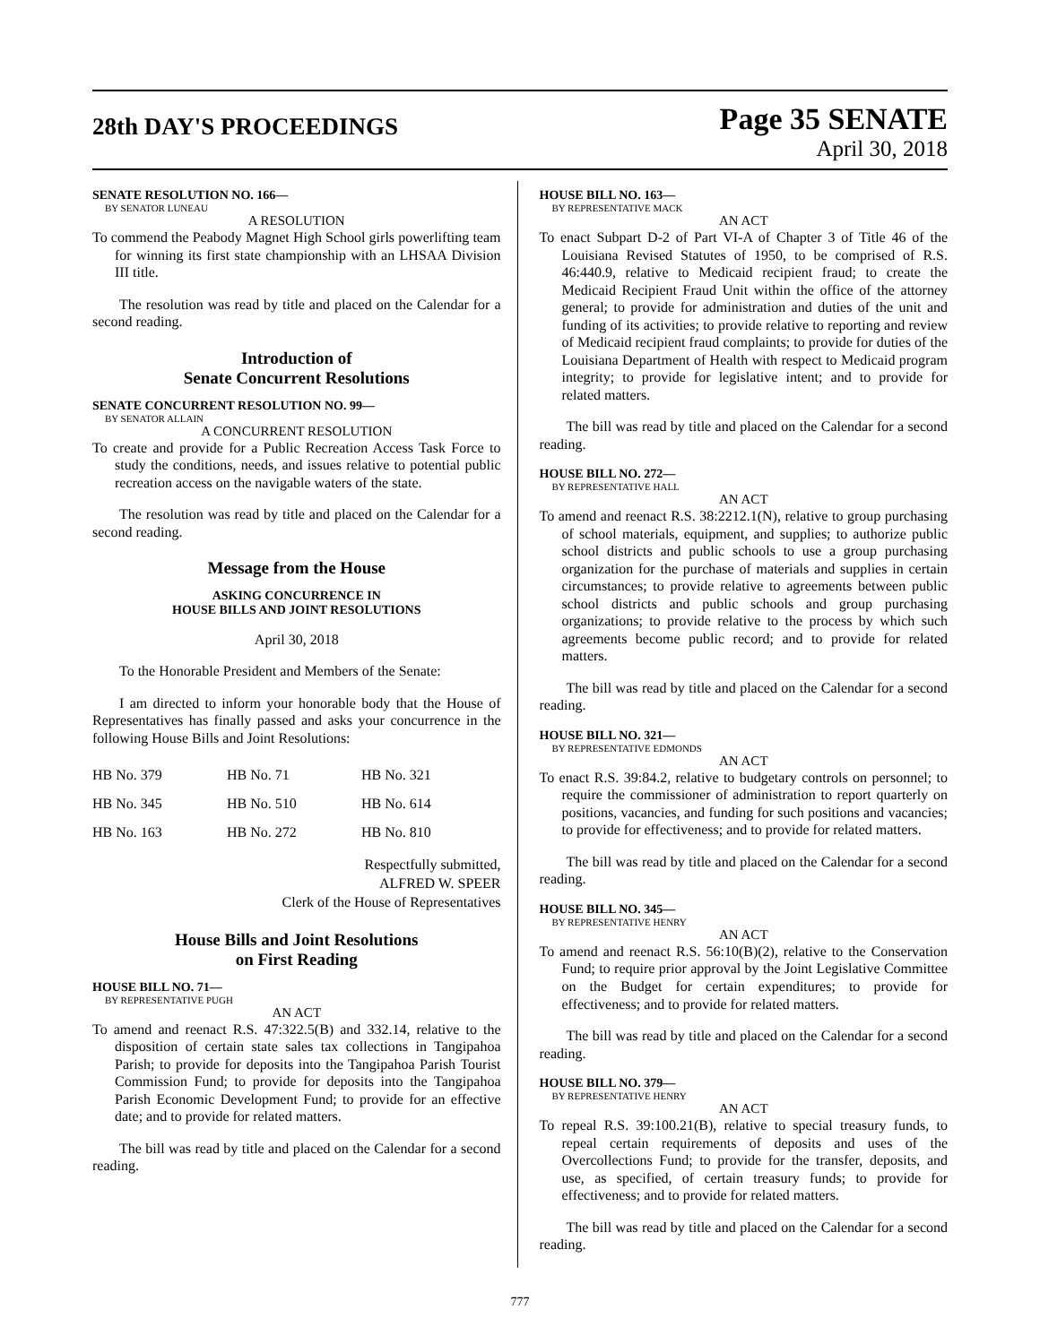28th DAY'S PROCEEDINGS
Page 35 SENATE
April 30, 2018
SENATE RESOLUTION NO. 166—
BY SENATOR LUNEAU
A RESOLUTION
To commend the Peabody Magnet High School girls powerlifting team for winning its first state championship with an LHSAA Division III title.
The resolution was read by title and placed on the Calendar for a second reading.
Introduction of
Senate Concurrent Resolutions
SENATE CONCURRENT RESOLUTION NO. 99—
BY SENATOR ALLAIN
A CONCURRENT RESOLUTION
To create and provide for a Public Recreation Access Task Force to study the conditions, needs, and issues relative to potential public recreation access on the navigable waters of the state.
The resolution was read by title and placed on the Calendar for a second reading.
Message from the House
ASKING CONCURRENCE IN
HOUSE BILLS AND JOINT RESOLUTIONS
April 30, 2018
To the Honorable President and Members of the Senate:
I am directed to inform your honorable body that the House of Representatives has finally passed and asks your concurrence in the following House Bills and Joint Resolutions:
| HB No. 379 | HB No. 71 | HB No. 321 |
| HB No. 345 | HB No. 510 | HB No. 614 |
| HB No. 163 | HB No. 272 | HB No. 810 |
Respectfully submitted,
ALFRED W. SPEER
Clerk of the House of Representatives
House Bills and Joint Resolutions
on First Reading
HOUSE BILL NO. 71—
BY REPRESENTATIVE PUGH
AN ACT
To amend and reenact R.S. 47:322.5(B) and 332.14, relative to the disposition of certain state sales tax collections in Tangipahoa Parish; to provide for deposits into the Tangipahoa Parish Tourist Commission Fund; to provide for deposits into the Tangipahoa Parish Economic Development Fund; to provide for an effective date; and to provide for related matters.
The bill was read by title and placed on the Calendar for a second reading.
HOUSE BILL NO. 163—
BY REPRESENTATIVE MACK
AN ACT
To enact Subpart D-2 of Part VI-A of Chapter 3 of Title 46 of the Louisiana Revised Statutes of 1950, to be comprised of R.S. 46:440.9, relative to Medicaid recipient fraud; to create the Medicaid Recipient Fraud Unit within the office of the attorney general; to provide for administration and duties of the unit and funding of its activities; to provide relative to reporting and review of Medicaid recipient fraud complaints; to provide for duties of the Louisiana Department of Health with respect to Medicaid program integrity; to provide for legislative intent; and to provide for related matters.
The bill was read by title and placed on the Calendar for a second reading.
HOUSE BILL NO. 272—
BY REPRESENTATIVE HALL
AN ACT
To amend and reenact R.S. 38:2212.1(N), relative to group purchasing of school materials, equipment, and supplies; to authorize public school districts and public schools to use a group purchasing organization for the purchase of materials and supplies in certain circumstances; to provide relative to agreements between public school districts and public schools and group purchasing organizations; to provide relative to the process by which such agreements become public record; and to provide for related matters.
The bill was read by title and placed on the Calendar for a second reading.
HOUSE BILL NO. 321—
BY REPRESENTATIVE EDMONDS
AN ACT
To enact R.S. 39:84.2, relative to budgetary controls on personnel; to require the commissioner of administration to report quarterly on positions, vacancies, and funding for such positions and vacancies; to provide for effectiveness; and to provide for related matters.
The bill was read by title and placed on the Calendar for a second reading.
HOUSE BILL NO. 345—
BY REPRESENTATIVE HENRY
AN ACT
To amend and reenact R.S. 56:10(B)(2), relative to the Conservation Fund; to require prior approval by the Joint Legislative Committee on the Budget for certain expenditures; to provide for effectiveness; and to provide for related matters.
The bill was read by title and placed on the Calendar for a second reading.
HOUSE BILL NO. 379—
BY REPRESENTATIVE HENRY
AN ACT
To repeal R.S. 39:100.21(B), relative to special treasury funds, to repeal certain requirements of deposits and uses of the Overcollections Fund; to provide for the transfer, deposits, and use, as specified, of certain treasury funds; to provide for effectiveness; and to provide for related matters.
The bill was read by title and placed on the Calendar for a second reading.
777